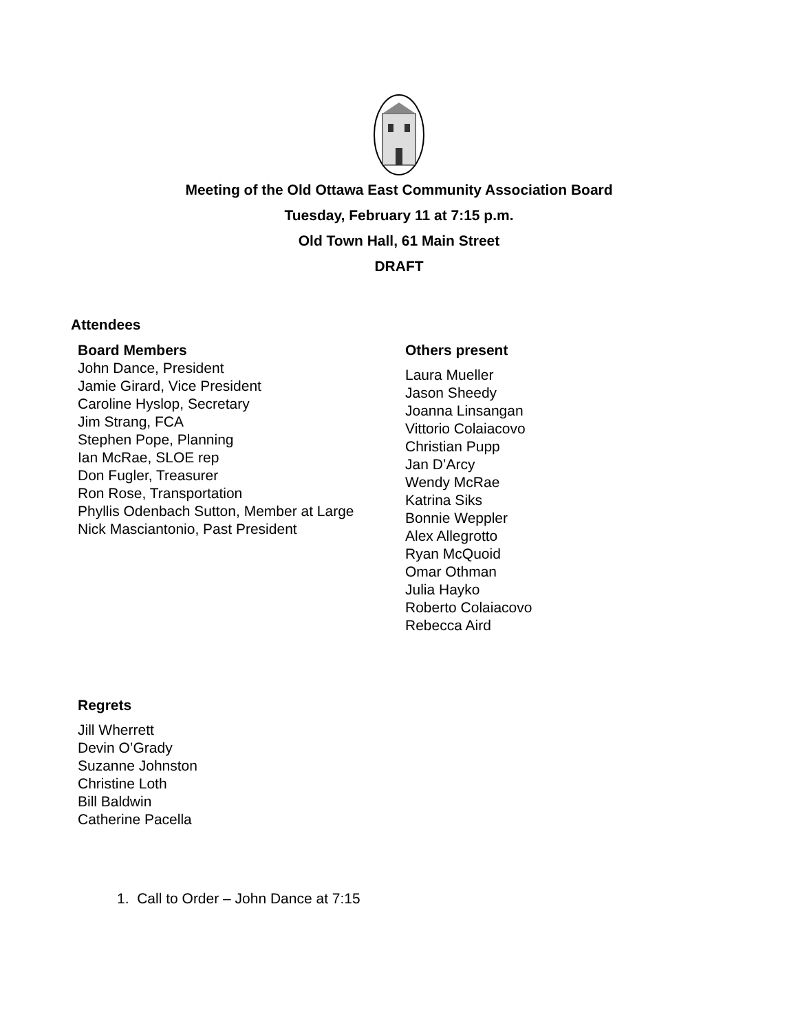Meeting of the Old Ottawa East Community Association Board
Tuesday, February 11 at 7:15 p.m.
Old Town Hall, 61 Main Street
DRAFT
Attendees
Board Members
John Dance, President
Jamie Girard, Vice President
Caroline Hyslop, Secretary
Jim Strang, FCA
Stephen Pope, Planning
Ian McRae, SLOE rep
Don Fugler, Treasurer
Ron Rose, Transportation
Phyllis Odenbach Sutton, Member at Large
Nick Masciantonio, Past President
Others present
Laura Mueller
Jason Sheedy
Joanna Linsangan
Vittorio Colaiacovo
Christian Pupp
Jan D’Arcy
Wendy McRae
Katrina Siks
Bonnie Weppler
Alex Allegrotto
Ryan McQuoid
Omar Othman
Julia Hayko
Roberto Colaiacovo
Rebecca Aird
Regrets
Jill Wherrett
Devin O’Grady
Suzanne Johnston
Christine Loth
Bill Baldwin
Catherine Pacella
1. Call to Order – John Dance at 7:15